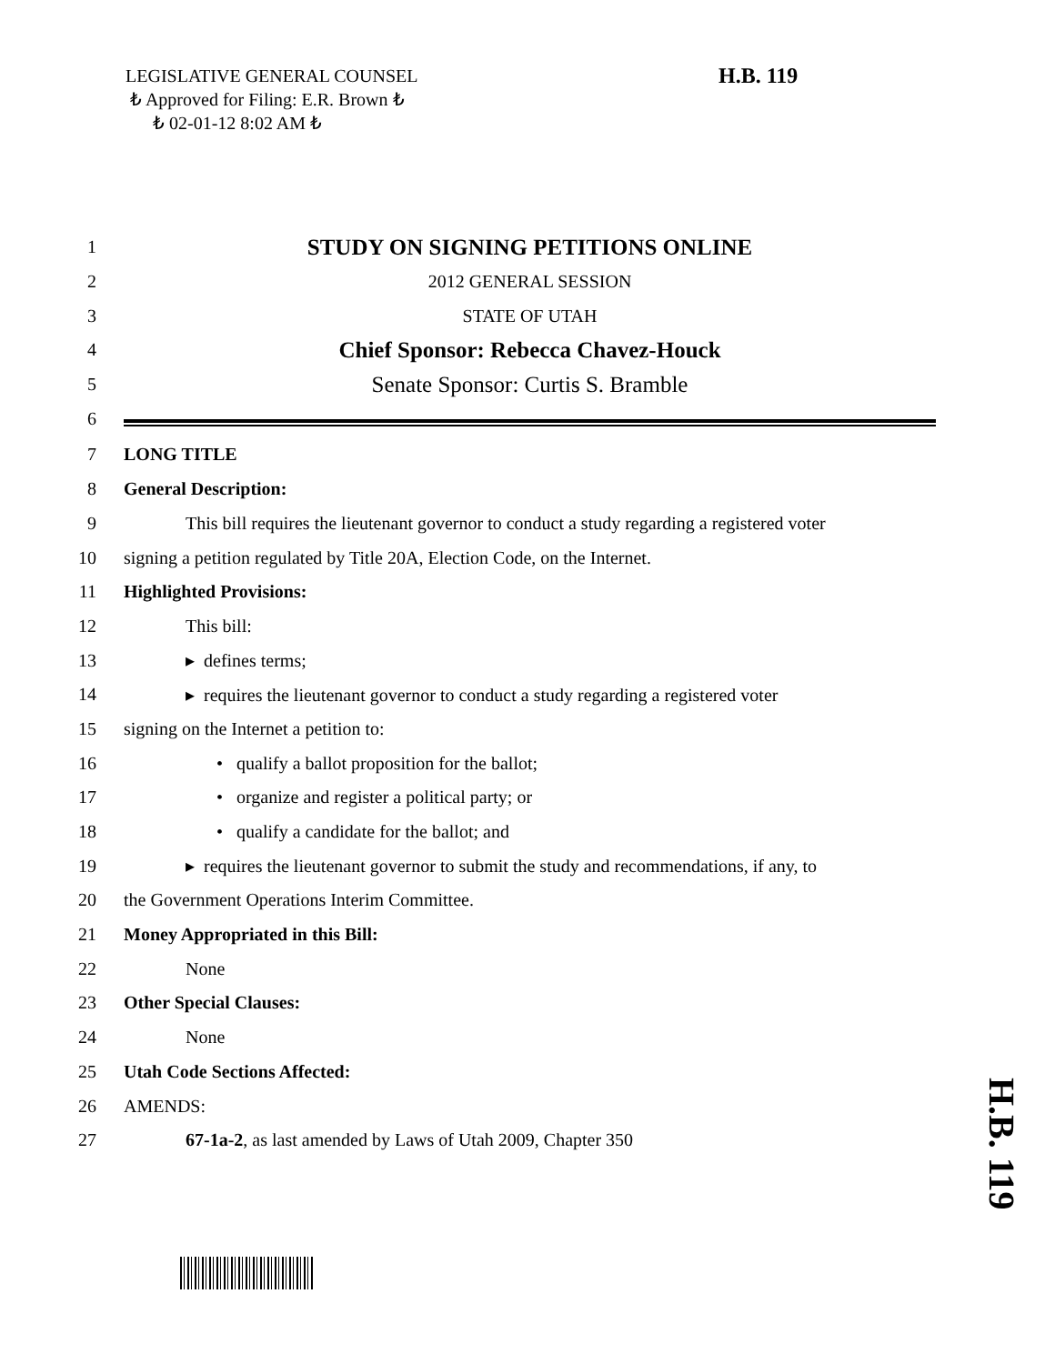LEGISLATIVE GENERAL COUNSEL
₺ Approved for Filing: E.R. Brown ₺
₺ 02-01-12 8:02 AM ₺
H.B. 119
1 STUDY ON SIGNING PETITIONS ONLINE
2 2012 GENERAL SESSION
3 STATE OF UTAH
4 Chief Sponsor: Rebecca Chavez-Houck
5 Senate Sponsor: Curtis S. Bramble
6
7 LONG TITLE
8 General Description:
9 This bill requires the lieutenant governor to conduct a study regarding a registered voter
10 signing a petition regulated by Title 20A, Election Code, on the Internet.
11 Highlighted Provisions:
12 This bill:
13 ▸ defines terms;
14 ▸ requires the lieutenant governor to conduct a study regarding a registered voter
15 signing on the Internet a petition to:
16 • qualify a ballot proposition for the ballot;
17 • organize and register a political party; or
18 • qualify a candidate for the ballot; and
19 ▸ requires the lieutenant governor to submit the study and recommendations, if any, to
20 the Government Operations Interim Committee.
21 Money Appropriated in this Bill:
22 None
23 Other Special Clauses:
24 None
25 Utah Code Sections Affected:
26 AMENDS:
27 67-1a-2, as last amended by Laws of Utah 2009, Chapter 350
H.B. 119